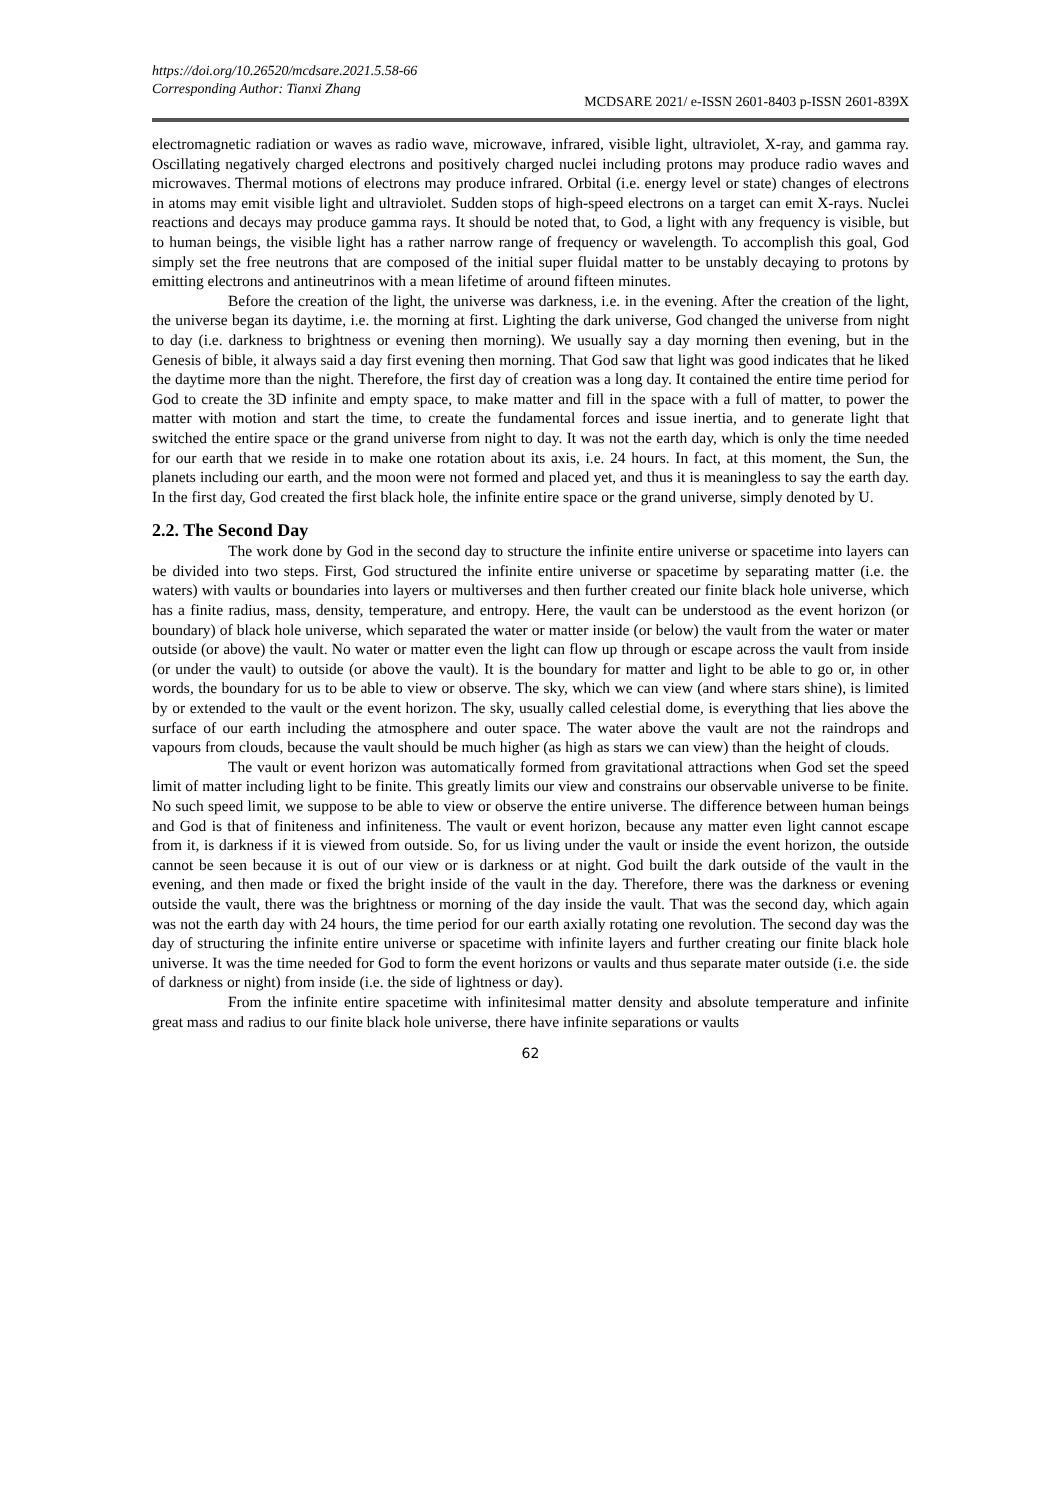https://doi.org/10.26520/mcdsare.2021.5.58-66
Corresponding Author: Tianxi Zhang
MCDSARE 2021/ e-ISSN 2601-8403 p-ISSN 2601-839X
electromagnetic radiation or waves as radio wave, microwave, infrared, visible light, ultraviolet, X-ray, and gamma ray. Oscillating negatively charged electrons and positively charged nuclei including protons may produce radio waves and microwaves. Thermal motions of electrons may produce infrared. Orbital (i.e. energy level or state) changes of electrons in atoms may emit visible light and ultraviolet. Sudden stops of high-speed electrons on a target can emit X-rays. Nuclei reactions and decays may produce gamma rays. It should be noted that, to God, a light with any frequency is visible, but to human beings, the visible light has a rather narrow range of frequency or wavelength. To accomplish this goal, God simply set the free neutrons that are composed of the initial super fluidal matter to be unstably decaying to protons by emitting electrons and antineutrinos with a mean lifetime of around fifteen minutes.
Before the creation of the light, the universe was darkness, i.e. in the evening. After the creation of the light, the universe began its daytime, i.e. the morning at first. Lighting the dark universe, God changed the universe from night to day (i.e. darkness to brightness or evening then morning). We usually say a day morning then evening, but in the Genesis of bible, it always said a day first evening then morning. That God saw that light was good indicates that he liked the daytime more than the night. Therefore, the first day of creation was a long day. It contained the entire time period for God to create the 3D infinite and empty space, to make matter and fill in the space with a full of matter, to power the matter with motion and start the time, to create the fundamental forces and issue inertia, and to generate light that switched the entire space or the grand universe from night to day. It was not the earth day, which is only the time needed for our earth that we reside in to make one rotation about its axis, i.e. 24 hours. In fact, at this moment, the Sun, the planets including our earth, and the moon were not formed and placed yet, and thus it is meaningless to say the earth day. In the first day, God created the first black hole, the infinite entire space or the grand universe, simply denoted by U.
2.2. The Second Day
The work done by God in the second day to structure the infinite entire universe or spacetime into layers can be divided into two steps. First, God structured the infinite entire universe or spacetime by separating matter (i.e. the waters) with vaults or boundaries into layers or multiverses and then further created our finite black hole universe, which has a finite radius, mass, density, temperature, and entropy. Here, the vault can be understood as the event horizon (or boundary) of black hole universe, which separated the water or matter inside (or below) the vault from the water or mater outside (or above) the vault. No water or matter even the light can flow up through or escape across the vault from inside (or under the vault) to outside (or above the vault). It is the boundary for matter and light to be able to go or, in other words, the boundary for us to be able to view or observe. The sky, which we can view (and where stars shine), is limited by or extended to the vault or the event horizon. The sky, usually called celestial dome, is everything that lies above the surface of our earth including the atmosphere and outer space. The water above the vault are not the raindrops and vapours from clouds, because the vault should be much higher (as high as stars we can view) than the height of clouds.
The vault or event horizon was automatically formed from gravitational attractions when God set the speed limit of matter including light to be finite. This greatly limits our view and constrains our observable universe to be finite. No such speed limit, we suppose to be able to view or observe the entire universe. The difference between human beings and God is that of finiteness and infiniteness. The vault or event horizon, because any matter even light cannot escape from it, is darkness if it is viewed from outside. So, for us living under the vault or inside the event horizon, the outside cannot be seen because it is out of our view or is darkness or at night. God built the dark outside of the vault in the evening, and then made or fixed the bright inside of the vault in the day. Therefore, there was the darkness or evening outside the vault, there was the brightness or morning of the day inside the vault. That was the second day, which again was not the earth day with 24 hours, the time period for our earth axially rotating one revolution. The second day was the day of structuring the infinite entire universe or spacetime with infinite layers and further creating our finite black hole universe. It was the time needed for God to form the event horizons or vaults and thus separate mater outside (i.e. the side of darkness or night) from inside (i.e. the side of lightness or day).
From the infinite entire spacetime with infinitesimal matter density and absolute temperature and infinite great mass and radius to our finite black hole universe, there have infinite separations or vaults
62